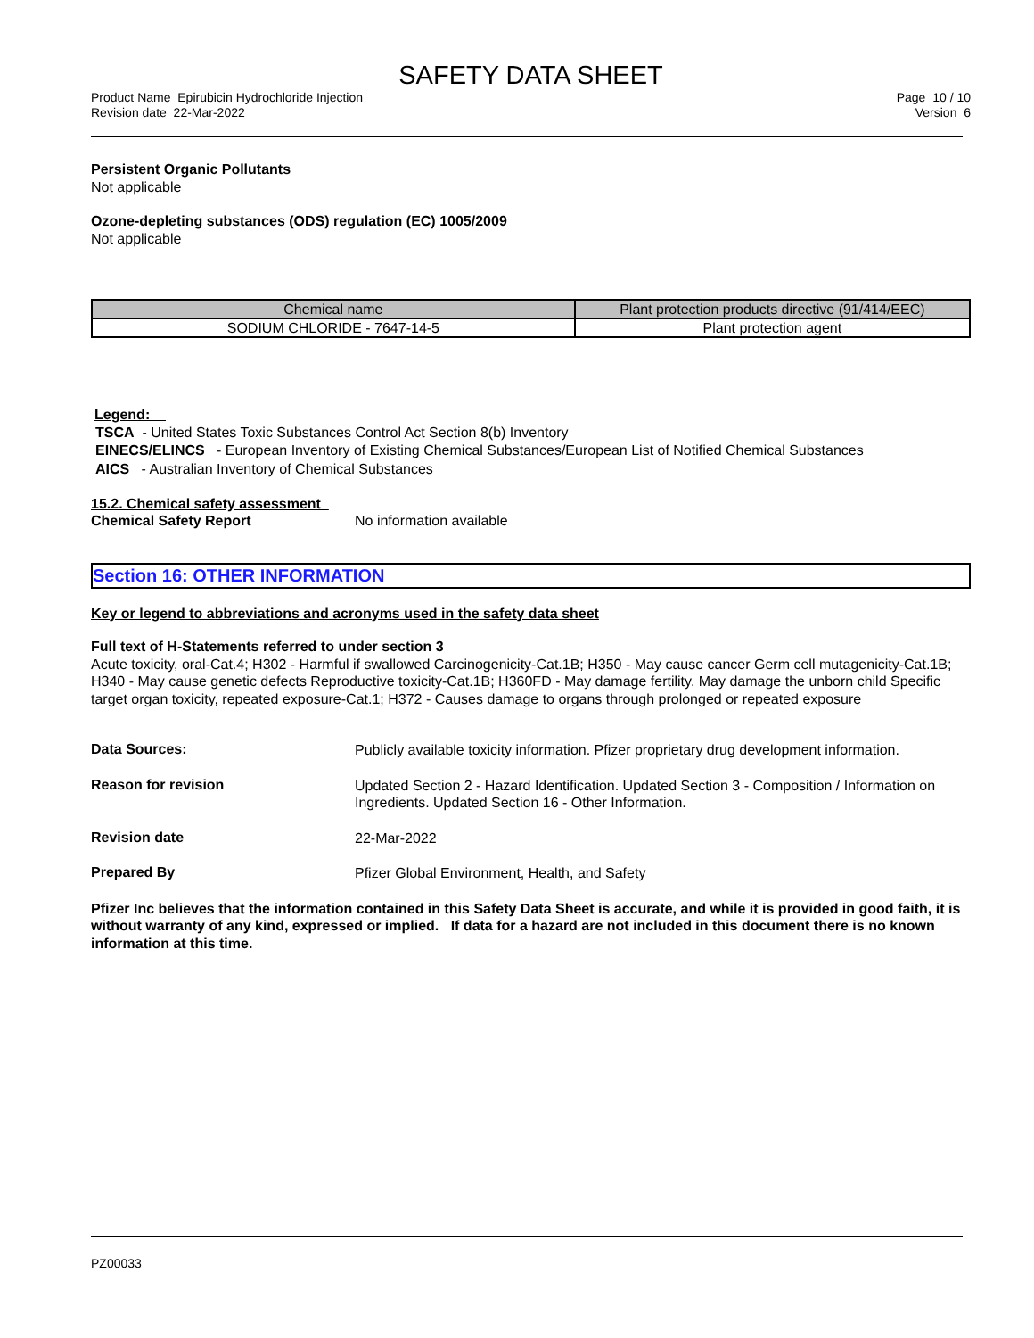SAFETY DATA SHEET
Product Name Epirubicin Hydrochloride Injection
Revision date 22-Mar-2022
Page 10 / 10
Version 6
Persistent Organic Pollutants
Not applicable
Ozone-depleting substances (ODS) regulation (EC) 1005/2009
Not applicable
| Chemical name | Plant protection products directive (91/414/EEC) |
| --- | --- |
| SODIUM CHLORIDE - 7647-14-5 | Plant protection agent |
Legend:
TSCA - United States Toxic Substances Control Act Section 8(b) Inventory
EINECS/ELINCS - European Inventory of Existing Chemical Substances/European List of Notified Chemical Substances
AICS - Australian Inventory of Chemical Substances
15.2. Chemical safety assessment
Chemical Safety Report No information available
Section 16: OTHER INFORMATION
Key or legend to abbreviations and acronyms used in the safety data sheet
Full text of H-Statements referred to under section 3
Acute toxicity, oral-Cat.4; H302 - Harmful if swallowed Carcinogenicity-Cat.1B; H350 - May cause cancer Germ cell mutagenicity-Cat.1B; H340 - May cause genetic defects Reproductive toxicity-Cat.1B; H360FD - May damage fertility. May damage the unborn child Specific target organ toxicity, repeated exposure-Cat.1; H372 - Causes damage to organs through prolonged or repeated exposure
Data Sources:
Publicly available toxicity information. Pfizer proprietary drug development information.
Reason for revision
Updated Section 2 - Hazard Identification. Updated Section 3 - Composition / Information on Ingredients. Updated Section 16 - Other Information.
Revision date
22-Mar-2022
Prepared By
Pfizer Global Environment, Health, and Safety
Pfizer Inc believes that the information contained in this Safety Data Sheet is accurate, and while it is provided in good faith, it is without warranty of any kind, expressed or implied. If data for a hazard are not included in this document there is no known information at this time.
PZ00033